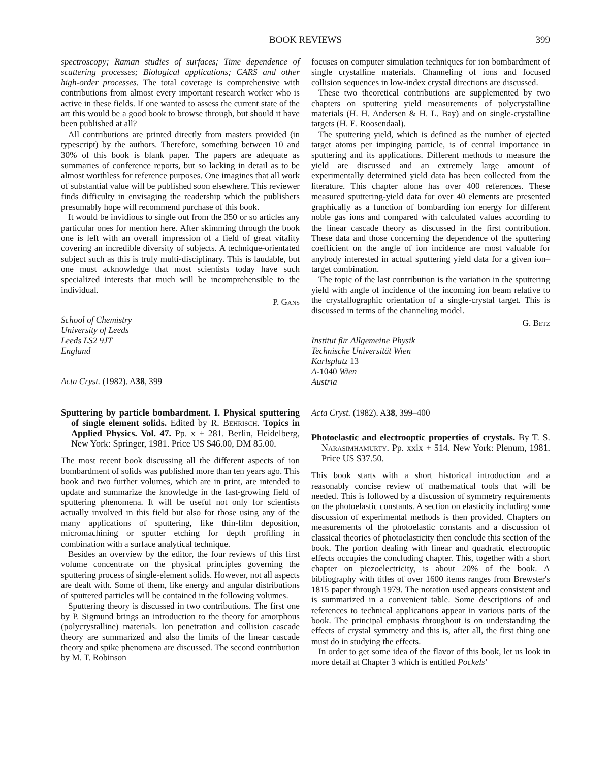BOOK REVIEWS 399
spectroscopy; Raman studies of surfaces; Time dependence of scattering processes; Biological applications; CARS and other high-order processes. The total coverage is comprehensive with contributions from almost every important research worker who is active in these fields. If one wanted to assess the current state of the art this would be a good book to browse through, but should it have been published at all?
All contributions are printed directly from masters provided (in typescript) by the authors. Therefore, something between 10 and 30% of this book is blank paper. The papers are adequate as summaries of conference reports, but so lacking in detail as to be almost worthless for reference purposes. One imagines that all work of substantial value will be published soon elsewhere. This reviewer finds difficulty in envisaging the readership which the publishers presumably hope will recommend purchase of this book.
It would be invidious to single out from the 350 or so articles any particular ones for mention here. After skimming through the book one is left with an overall impression of a field of great vitality covering an incredible diversity of subjects. A technique-orientated subject such as this is truly multi-disciplinary. This is laudable, but one must acknowledge that most scientists today have such specialized interests that much will be incomprehensible to the individual.
P. Gans
School of Chemistry
University of Leeds
Leeds LS2 9JT
England
Acta Cryst. (1982). A38, 399
Sputtering by particle bombardment. I. Physical sputtering of single element solids. Edited by R. Behrisch. Topics in Applied Physics. Vol. 47. Pp. x + 281. Berlin, Heidelberg, New York: Springer, 1981. Price US $46.00, DM 85.00.
The most recent book discussing all the different aspects of ion bombardment of solids was published more than ten years ago. This book and two further volumes, which are in print, are intended to update and summarize the knowledge in the fast-growing field of sputtering phenomena. It will be useful not only for scientists actually involved in this field but also for those using any of the many applications of sputtering, like thin-film deposition, micromachining or sputter etching for depth profiling in combination with a surface analytical technique.
Besides an overview by the editor, the four reviews of this first volume concentrate on the physical principles governing the sputtering process of single-element solids. However, not all aspects are dealt with. Some of them, like energy and angular distributions of sputtered particles will be contained in the following volumes.
Sputtering theory is discussed in two contributions. The first one by P. Sigmund brings an introduction to the theory for amorphous (polycrystalline) materials. Ion penetration and collision cascade theory are summarized and also the limits of the linear cascade theory and spike phenomena are discussed. The second contribution by M. T. Robinson
focuses on computer simulation techniques for ion bombardment of single crystalline materials. Channeling of ions and focused collision sequences in low-index crystal directions are discussed.
These two theoretical contributions are supplemented by two chapters on sputtering yield measurements of polycrystalline materials (H. H. Andersen & H. L. Bay) and on single-crystalline targets (H. E. Roosendaal).
The sputtering yield, which is defined as the number of ejected target atoms per impinging particle, is of central importance in sputtering and its applications. Different methods to measure the yield are discussed and an extremely large amount of experimentally determined yield data has been collected from the literature. This chapter alone has over 400 references. These measured sputtering-yield data for over 40 elements are presented graphically as a function of bombarding ion energy for different noble gas ions and compared with calculated values according to the linear cascade theory as discussed in the first contribution. These data and those concerning the dependence of the sputtering coefficient on the angle of ion incidence are most valuable for anybody interested in actual sputtering yield data for a given ion–target combination.
The topic of the last contribution is the variation in the sputtering yield with angle of incidence of the incoming ion beam relative to the crystallographic orientation of a single-crystal target. This is discussed in terms of the channeling model.
G. Betz
Institut für Allgemeine Physik
Technische Universität Wien
Karlsplatz 13
A-1040 Wien
Austria
Acta Cryst. (1982). A38, 399–400
Photoelastic and electrooptic properties of crystals. By T. S. Narasimhamurty. Pp. xxix + 514. New York: Plenum, 1981. Price US $37.50.
This book starts with a short historical introduction and a reasonably concise review of mathematical tools that will be needed. This is followed by a discussion of symmetry requirements on the photoelastic constants. A section on elasticity including some discussion of experimental methods is then provided. Chapters on measurements of the photoelastic constants and a discussion of classical theories of photoelasticity then conclude this section of the book. The portion dealing with linear and quadratic electrooptic effects occupies the concluding chapter. This, together with a short chapter on piezoelectricity, is about 20% of the book. A bibliography with titles of over 1600 items ranges from Brewster's 1815 paper through 1979. The notation used appears consistent and is summarized in a convenient table. Some descriptions of and references to technical applications appear in various parts of the book. The principal emphasis throughout is on understanding the effects of crystal symmetry and this is, after all, the first thing one must do in studying the effects.
In order to get some idea of the flavor of this book, let us look in more detail at Chapter 3 which is entitled Pockels'